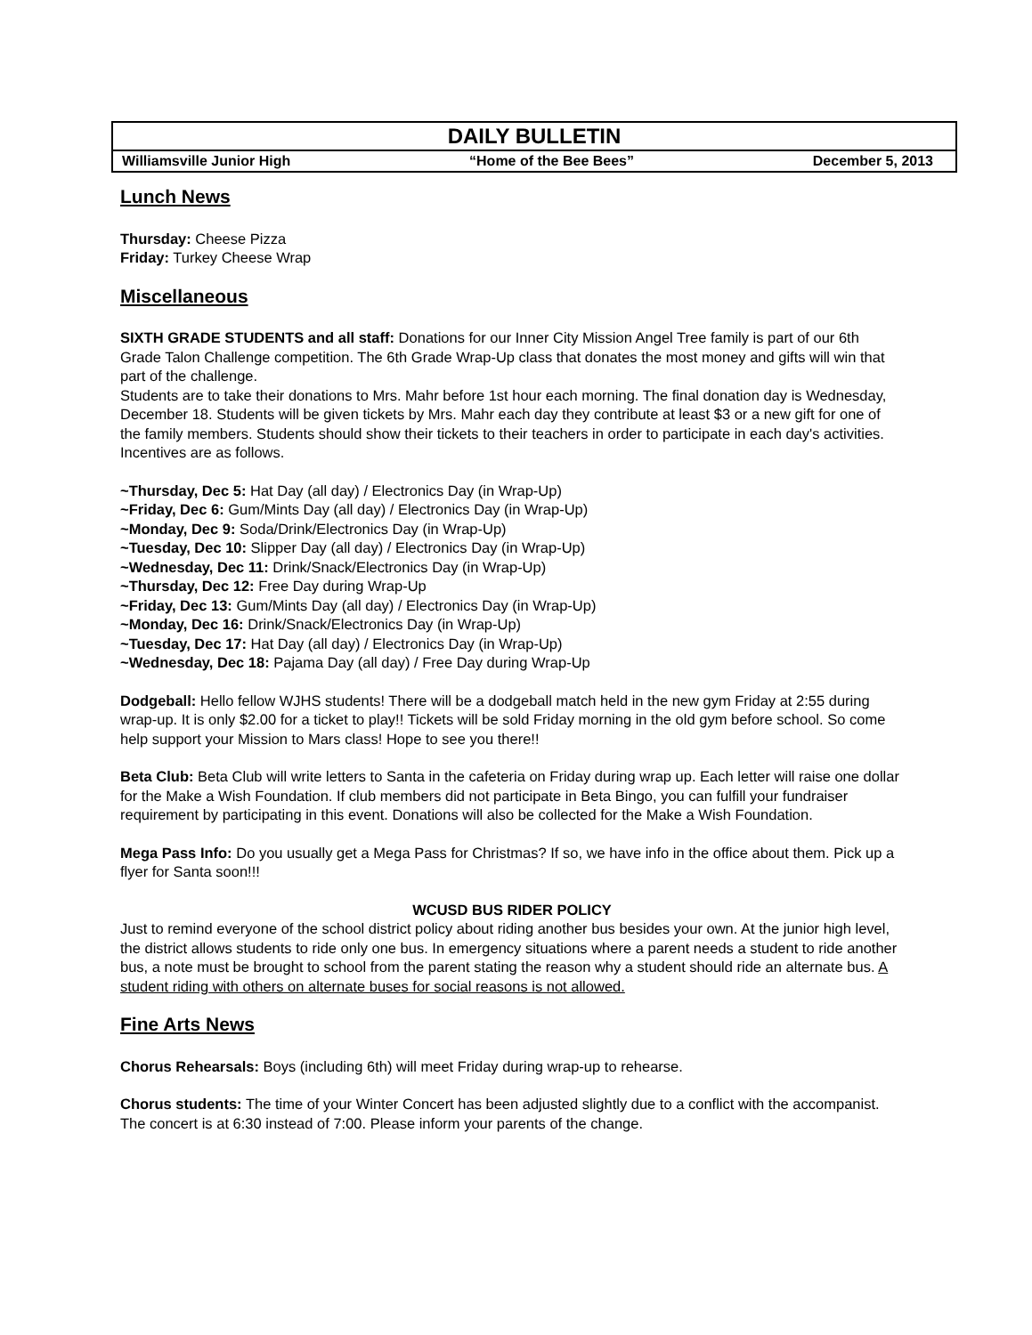DAILY BULLETIN
Williamsville Junior High “Home of the Bee Bees” December 5, 2013
Lunch News
Thursday: Cheese Pizza
Friday: Turkey Cheese Wrap
Miscellaneous
SIXTH GRADE STUDENTS and all staff: Donations for our Inner City Mission Angel Tree family is part of our 6th Grade Talon Challenge competition. The 6th Grade Wrap-Up class that donates the most money and gifts will win that part of the challenge.
Students are to take their donations to Mrs. Mahr before 1st hour each morning. The final donation day is Wednesday, December 18. Students will be given tickets by Mrs. Mahr each day they contribute at least $3 or a new gift for one of the family members. Students should show their tickets to their teachers in order to participate in each day's activities. Incentives are as follows.
~Thursday, Dec 5: Hat Day (all day) / Electronics Day (in Wrap-Up)
~Friday, Dec 6: Gum/Mints Day (all day) / Electronics Day (in Wrap-Up)
~Monday, Dec 9: Soda/Drink/Electronics Day (in Wrap-Up)
~Tuesday, Dec 10: Slipper Day (all day) / Electronics Day (in Wrap-Up)
~Wednesday, Dec 11: Drink/Snack/Electronics Day (in Wrap-Up)
~Thursday, Dec 12: Free Day during Wrap-Up
~Friday, Dec 13: Gum/Mints Day (all day) / Electronics Day (in Wrap-Up)
~Monday, Dec 16: Drink/Snack/Electronics Day (in Wrap-Up)
~Tuesday, Dec 17: Hat Day (all day) / Electronics Day (in Wrap-Up)
~Wednesday, Dec 18: Pajama Day (all day) / Free Day during Wrap-Up
Dodgeball: Hello fellow WJHS students! There will be a dodgeball match held in the new gym Friday at 2:55 during wrap-up. It is only $2.00 for a ticket to play!! Tickets will be sold Friday morning in the old gym before school. So come help support your Mission to Mars class! Hope to see you there!!
Beta Club: Beta Club will write letters to Santa in the cafeteria on Friday during wrap up. Each letter will raise one dollar for the Make a Wish Foundation. If club members did not participate in Beta Bingo, you can fulfill your fundraiser requirement by participating in this event. Donations will also be collected for the Make a Wish Foundation.
Mega Pass Info: Do you usually get a Mega Pass for Christmas? If so, we have info in the office about them. Pick up a flyer for Santa soon!!!
WCUSD BUS RIDER POLICY
Just to remind everyone of the school district policy about riding another bus besides your own. At the junior high level, the district allows students to ride only one bus. In emergency situations where a parent needs a student to ride another bus, a note must be brought to school from the parent stating the reason why a student should ride an alternate bus. A student riding with others on alternate buses for social reasons is not allowed.
Fine Arts News
Chorus Rehearsals: Boys (including 6th) will meet Friday during wrap-up to rehearse.
Chorus students: The time of your Winter Concert has been adjusted slightly due to a conflict with the accompanist. The concert is at 6:30 instead of 7:00. Please inform your parents of the change.